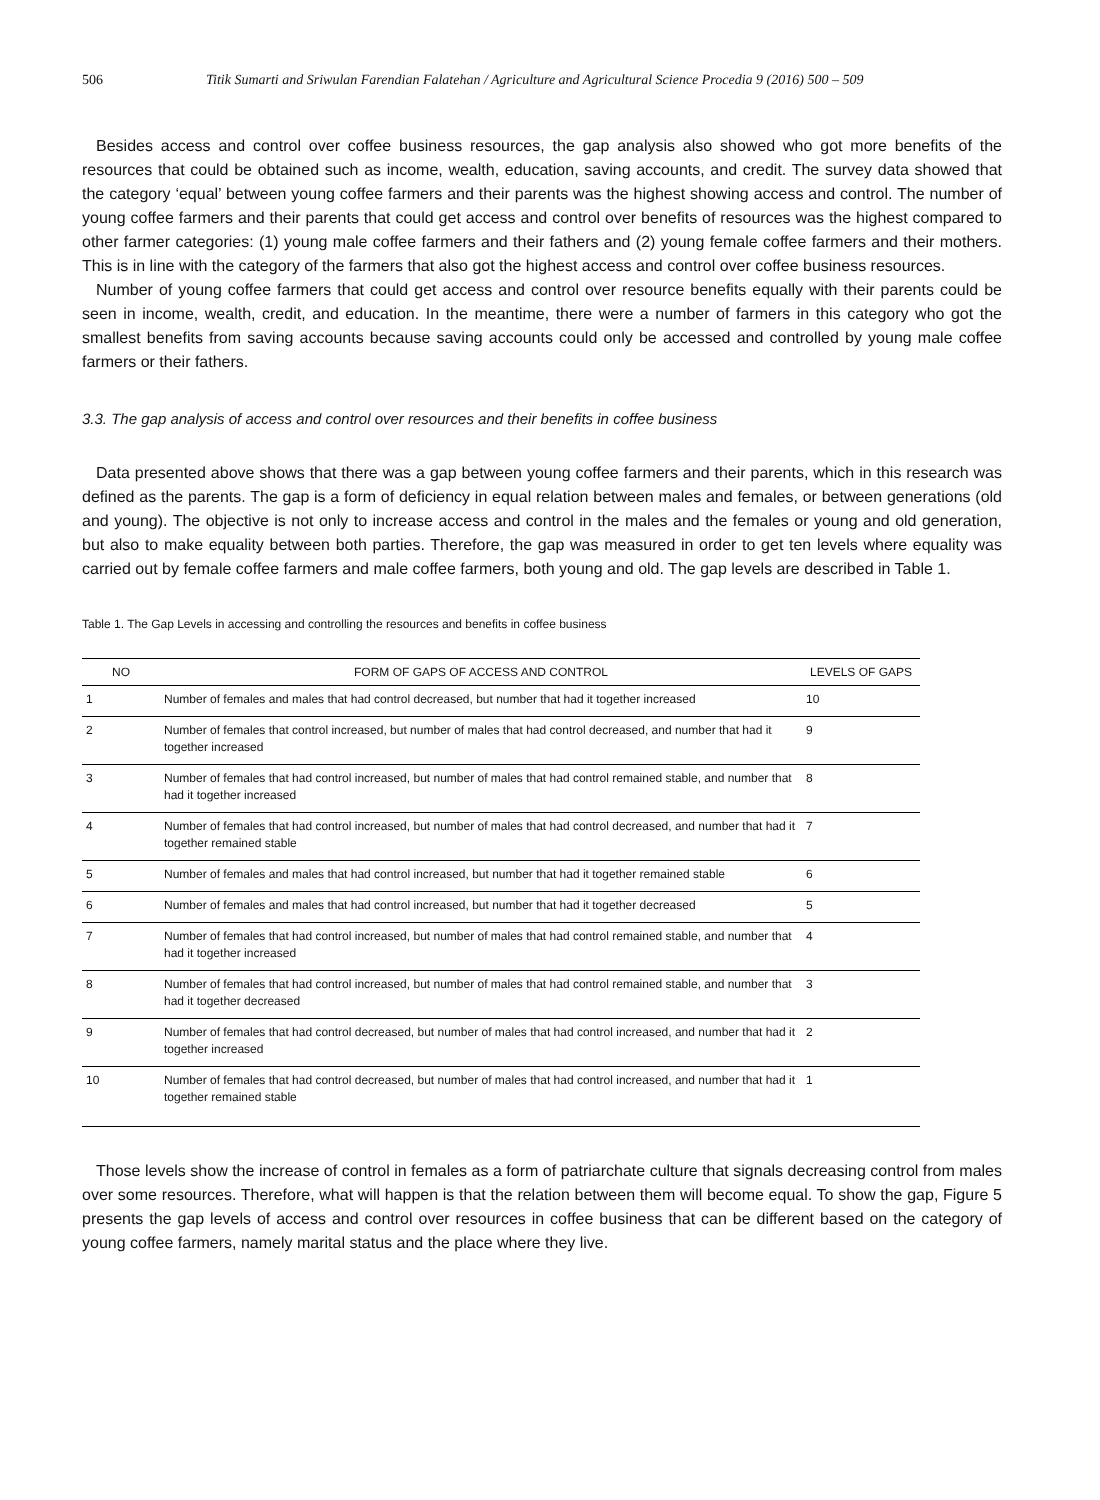506 Titik Sumarti and Sriwulan Farendian Falatehan / Agriculture and Agricultural Science Procedia 9 (2016) 500 – 509
Besides access and control over coffee business resources, the gap analysis also showed who got more benefits of the resources that could be obtained such as income, wealth, education, saving accounts, and credit. The survey data showed that the category ‘equal’ between young coffee farmers and their parents was the highest showing access and control. The number of young coffee farmers and their parents that could get access and control over benefits of resources was the highest compared to other farmer categories: (1) young male coffee farmers and their fathers and (2) young female coffee farmers and their mothers. This is in line with the category of the farmers that also got the highest access and control over coffee business resources.
Number of young coffee farmers that could get access and control over resource benefits equally with their parents could be seen in income, wealth, credit, and education. In the meantime, there were a number of farmers in this category who got the smallest benefits from saving accounts because saving accounts could only be accessed and controlled by young male coffee farmers or their fathers.
3.3. The gap analysis of access and control over resources and their benefits in coffee business
Data presented above shows that there was a gap between young coffee farmers and their parents, which in this research was defined as the parents. The gap is a form of deficiency in equal relation between males and females, or between generations (old and young). The objective is not only to increase access and control in the males and the females or young and old generation, but also to make equality between both parties. Therefore, the gap was measured in order to get ten levels where equality was carried out by female coffee farmers and male coffee farmers, both young and old. The gap levels are described in Table 1.
Table 1. The Gap Levels in accessing and controlling the resources and benefits in coffee business
| NO | FORM OF GAPS OF ACCESS AND CONTROL | LEVELS OF GAPS |
| --- | --- | --- |
| 1 | Number of females and males that had control decreased, but number that had it together increased | 10 |
| 2 | Number of females that control increased, but number of males that had control decreased, and number that had it together increased | 9 |
| 3 | Number of females that had control increased, but number of males that had control remained stable, and number that had it together increased | 8 |
| 4 | Number of females that had control increased, but number of males that had control decreased, and number that had it together remained stable | 7 |
| 5 | Number of females and males that had control increased, but number that had it together remained stable | 6 |
| 6 | Number of females and males that had control increased, but number that had it together decreased | 5 |
| 7 | Number of females that had control increased, but number of males that had control remained stable, and number that had it together increased | 4 |
| 8 | Number of females that had control increased, but number of males that had control remained stable, and number that had it together decreased | 3 |
| 9 | Number of females that had control decreased, but number of males that had control increased, and number that had it together increased | 2 |
| 10 | Number of females that had control decreased, but number of males that had control increased, and number that had it together remained stable | 1 |
Those levels show the increase of control in females as a form of patriarchate culture that signals decreasing control from males over some resources. Therefore, what will happen is that the relation between them will become equal. To show the gap, Figure 5 presents the gap levels of access and control over resources in coffee business that can be different based on the category of young coffee farmers, namely marital status and the place where they live.